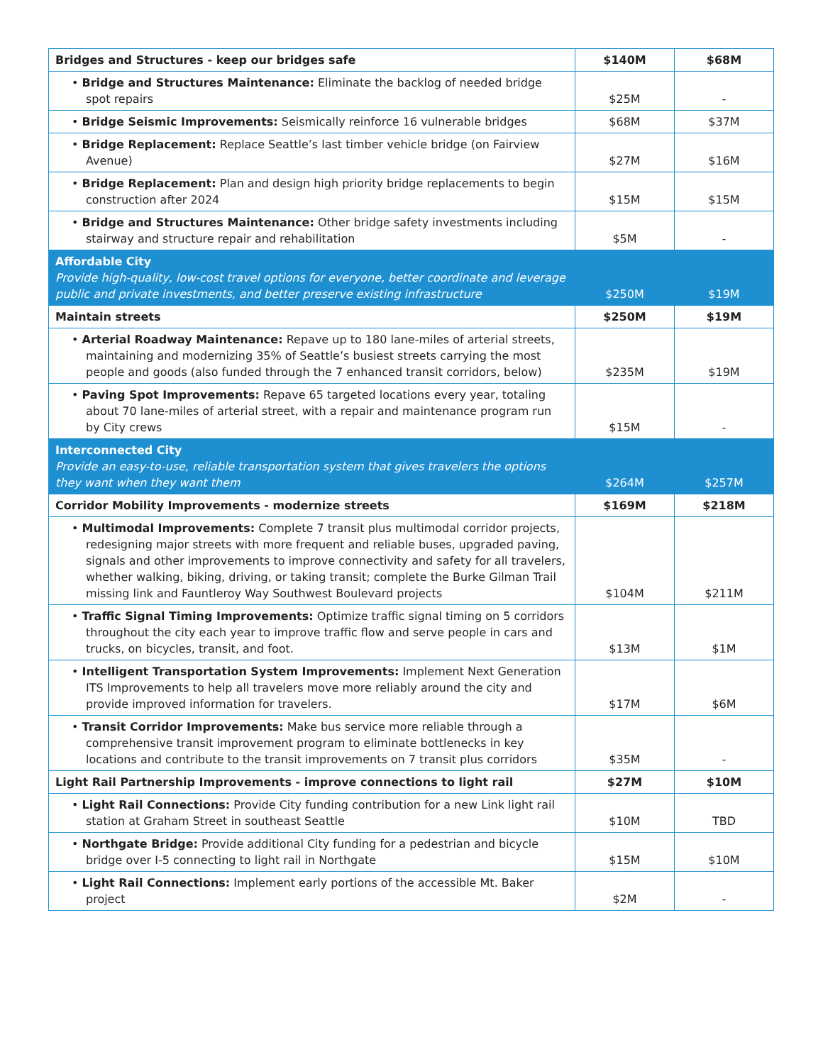| Bridges and Structures - keep our bridges safe | $140M | $68M |
| • Bridge and Structures Maintenance: Eliminate the backlog of needed bridge spot repairs | $25M | - |
| • Bridge Seismic Improvements: Seismically reinforce 16 vulnerable bridges | $68M | $37M |
| • Bridge Replacement: Replace Seattle’s last timber vehicle bridge (on Fairview Avenue) | $27M | $16M |
| • Bridge Replacement: Plan and design high priority bridge replacements to begin construction after 2024 | $15M | $15M |
| • Bridge and Structures Maintenance: Other bridge safety investments including stairway and structure repair and rehabilitation | $5M | - |
| Affordable City Provide high-quality, low-cost travel options for everyone, better coordinate and leverage public and private investments, and better preserve existing infrastructure | $250M | $19M |
| Maintain streets | $250M | $19M |
| • Arterial Roadway Maintenance: Repave up to 180 lane-miles of arterial streets, maintaining and modernizing 35% of Seattle’s busiest streets carrying the most people and goods (also funded through the 7 enhanced transit corridors, below) | $235M | $19M |
| • Paving Spot Improvements: Repave 65 targeted locations every year, totaling about 70 lane-miles of arterial street, with a repair and maintenance program run by City crews | $15M | - |
| Interconnected City Provide an easy-to-use, reliable transportation system that gives travelers the options they want when they want them | $264M | $257M |
| Corridor Mobility Improvements - modernize streets | $169M | $218M |
| • Multimodal Improvements: Complete 7 transit plus multimodal corridor projects, redesigning major streets with more frequent and reliable buses, upgraded paving, signals and other improvements to improve connectivity and safety for all travelers, whether walking, biking, driving, or taking transit; complete the Burke Gilman Trail missing link and Fauntleroy Way Southwest Boulevard projects | $104M | $211M |
| • Traffic Signal Timing Improvements: Optimize traffic signal timing on 5 corridors throughout the city each year to improve traffic flow and serve people in cars and trucks, on bicycles, transit, and foot. | $13M | $1M |
| • Intelligent Transportation System Improvements: Implement Next Generation ITS Improvements to help all travelers move more reliably around the city and provide improved information for travelers. | $17M | $6M |
| • Transit Corridor Improvements: Make bus service more reliable through a comprehensive transit improvement program to eliminate bottlenecks in key locations and contribute to the transit improvements on 7 transit plus corridors | $35M | - |
| Light Rail Partnership Improvements - improve connections to light rail | $27M | $10M |
| • Light Rail Connections: Provide City funding contribution for a new Link light rail station at Graham Street in southeast Seattle | $10M | TBD |
| • Northgate Bridge: Provide additional City funding for a pedestrian and bicycle bridge over I-5 connecting to light rail in Northgate | $15M | $10M |
| • Light Rail Connections: Implement early portions of the accessible Mt. Baker project | $2M | - |